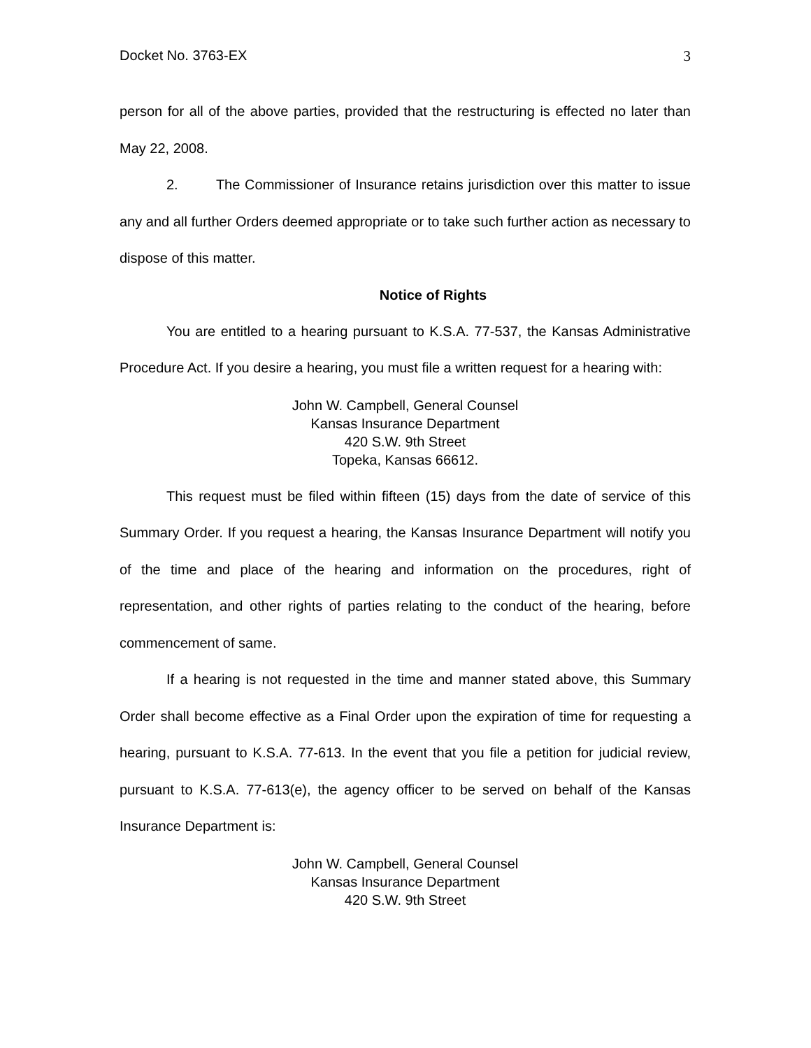Docket No. 3763-EX 3
person for all of the above parties, provided that the restructuring is effected no later than May 22, 2008.
2. The Commissioner of Insurance retains jurisdiction over this matter to issue any and all further Orders deemed appropriate or to take such further action as necessary to dispose of this matter.
Notice of Rights
You are entitled to a hearing pursuant to K.S.A. 77-537, the Kansas Administrative Procedure Act. If you desire a hearing, you must file a written request for a hearing with:
John W. Campbell, General Counsel
Kansas Insurance Department
420 S.W. 9th Street
Topeka, Kansas 66612.
This request must be filed within fifteen (15) days from the date of service of this Summary Order. If you request a hearing, the Kansas Insurance Department will notify you of the time and place of the hearing and information on the procedures, right of representation, and other rights of parties relating to the conduct of the hearing, before commencement of same.
If a hearing is not requested in the time and manner stated above, this Summary Order shall become effective as a Final Order upon the expiration of time for requesting a hearing, pursuant to K.S.A. 77-613. In the event that you file a petition for judicial review, pursuant to K.S.A. 77-613(e), the agency officer to be served on behalf of the Kansas Insurance Department is:
John W. Campbell, General Counsel
Kansas Insurance Department
420 S.W. 9th Street